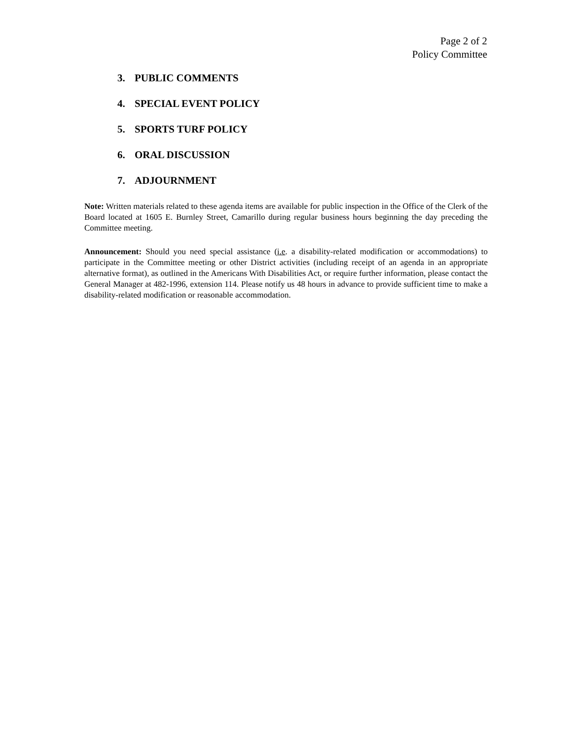Page 2 of 2
Policy Committee
3. PUBLIC COMMENTS
4. SPECIAL EVENT POLICY
5. SPORTS TURF POLICY
6. ORAL DISCUSSION
7. ADJOURNMENT
Note: Written materials related to these agenda items are available for public inspection in the Office of the Clerk of the Board located at 1605 E. Burnley Street, Camarillo during regular business hours beginning the day preceding the Committee meeting.
Announcement: Should you need special assistance (i.e. a disability-related modification or accommodations) to participate in the Committee meeting or other District activities (including receipt of an agenda in an appropriate alternative format), as outlined in the Americans With Disabilities Act, or require further information, please contact the General Manager at 482-1996, extension 114. Please notify us 48 hours in advance to provide sufficient time to make a disability-related modification or reasonable accommodation.